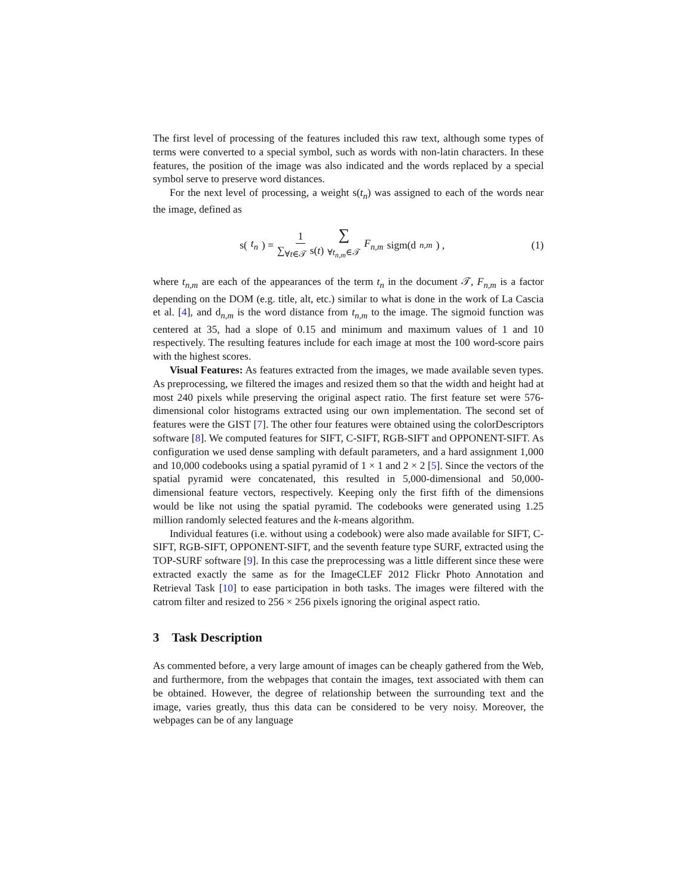The first level of processing of the features included this raw text, although some types of terms were converted to a special symbol, such as words with non-latin characters. In these features, the position of the image was also indicated and the words replaced by a special symbol serve to preserve word distances.
For the next level of processing, a weight s(t<sub>n</sub>) was assigned to each of the words near the image, defined as
s(t<sub>n</sub>) = 1 ∑<sub>∀t∈𝒯</sub> s(t) ∑<sub>∀t<sub>n,m</sub>∈𝒯</sub> F<sub>n,m</sub> sigm(d<sub>n,m</sub>) ,
(1)
where t<sub>n,m</sub> are each of the appearances of the term t<sub>n</sub> in the document 𝒯, F<sub>n,m</sub> is a factor depending on the DOM (e.g. title, alt, etc.) similar to what is done in the work of La Cascia et al. [4], and d<sub>n,m</sub> is the word distance from t<sub>n,m</sub> to the image. The sigmoid function was centered at 35, had a slope of 0.15 and minimum and maximum values of 1 and 10 respectively. The resulting features include for each image at most the 100 word-score pairs with the highest scores.
Visual Features: As features extracted from the images, we made available seven types. As preprocessing, we filtered the images and resized them so that the width and height had at most 240 pixels while preserving the original aspect ratio. The first feature set were 576-dimensional color histograms extracted using our own implementation. The second set of features were the GIST [7]. The other four features were obtained using the colorDescriptors software [8]. We computed features for SIFT, C-SIFT, RGB-SIFT and OPPONENT-SIFT. As configuration we used dense sampling with default parameters, and a hard assignment 1,000 and 10,000 codebooks using a spatial pyramid of 1 × 1 and 2 × 2 [5]. Since the vectors of the spatial pyramid were concatenated, this resulted in 5,000-dimensional and 50,000-dimensional feature vectors, respectively. Keeping only the first fifth of the dimensions would be like not using the spatial pyramid. The codebooks were generated using 1.25 million randomly selected features and the k-means algorithm.
Individual features (i.e. without using a codebook) were also made available for SIFT, C-SIFT, RGB-SIFT, OPPONENT-SIFT, and the seventh feature type SURF, extracted using the TOP-SURF software [9]. In this case the preprocessing was a little different since these were extracted exactly the same as for the ImageCLEF 2012 Flickr Photo Annotation and Retrieval Task [10] to ease participation in both tasks. The images were filtered with the catrom filter and resized to 256 × 256 pixels ignoring the original aspect ratio.
3 Task Description
As commented before, a very large amount of images can be cheaply gathered from the Web, and furthermore, from the webpages that contain the images, text associated with them can be obtained. However, the degree of relationship between the surrounding text and the image, varies greatly, thus this data can be considered to be very noisy. Moreover, the webpages can be of any language